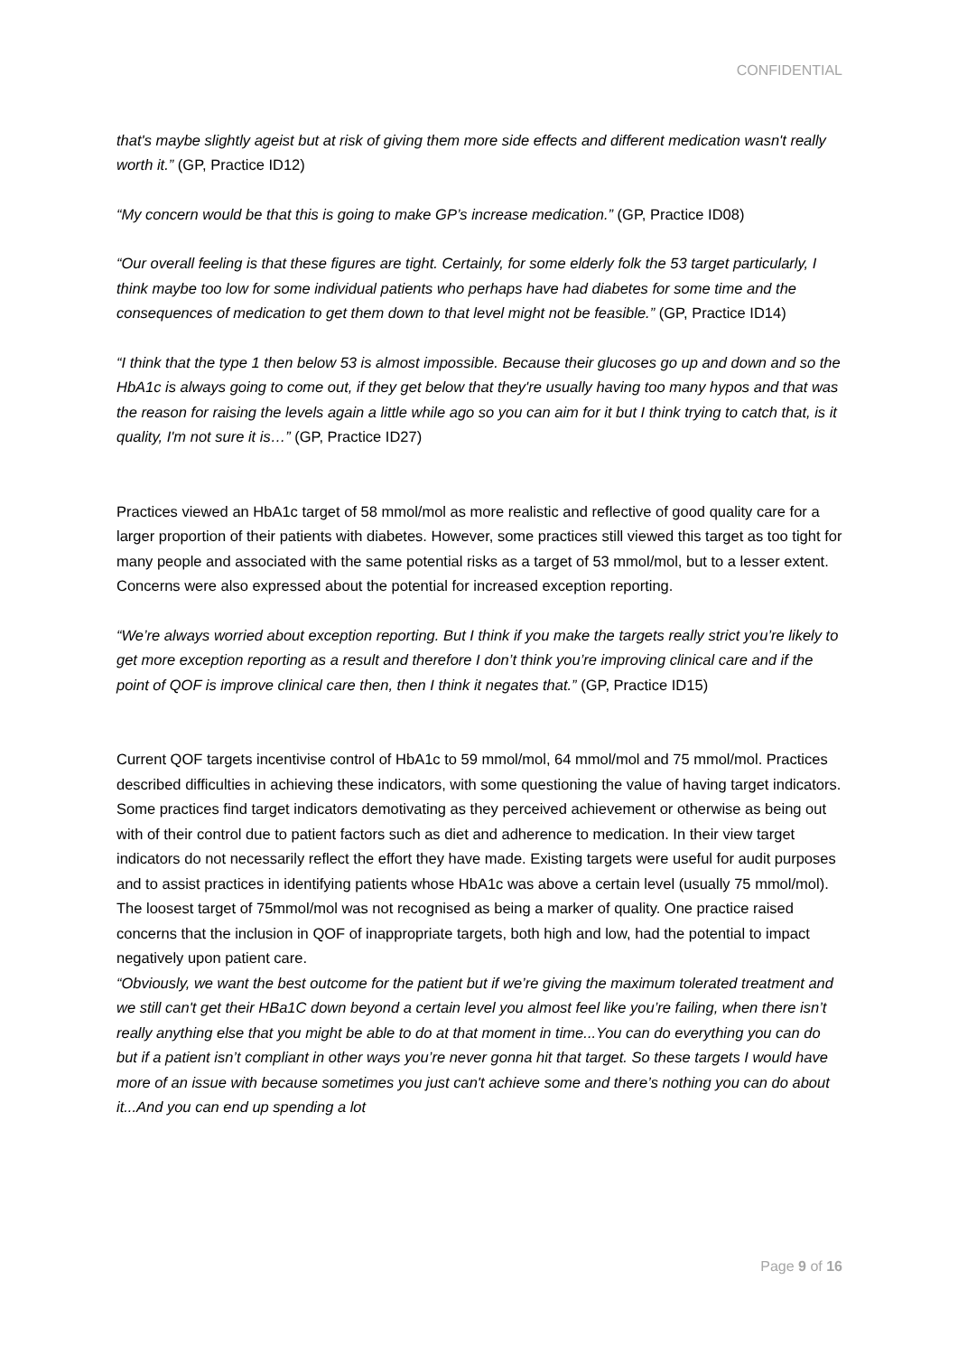CONFIDENTIAL
that's maybe slightly ageist but at risk of giving them more side effects and different medication wasn't really worth it.” (GP, Practice ID12)
“My concern would be that this is going to make GP’s increase medication.” (GP, Practice ID08)
“Our overall feeling is that these figures are tight. Certainly, for some elderly folk the 53 target particularly, I think maybe too low for some individual patients who perhaps have had diabetes for some time and the consequences of medication to get them down to that level might not be feasible.” (GP, Practice ID14)
“I think that the type 1 then below 53 is almost impossible. Because their glucoses go up and down and so the HbA1c is always going to come out, if they get below that they're usually having too many hypos and that was the reason for raising the levels again a little while ago so you can aim for it but I think trying to catch that, is it quality, I'm not sure it is…” (GP, Practice ID27)
Practices viewed an HbA1c target of 58 mmol/mol as more realistic and reflective of good quality care for a larger proportion of their patients with diabetes. However, some practices still viewed this target as too tight for many people and associated with the same potential risks as a target of 53 mmol/mol, but to a lesser extent. Concerns were also expressed about the potential for increased exception reporting.
“We’re always worried about exception reporting. But I think if you make the targets really strict you’re likely to get more exception reporting as a result and therefore I don’t think you’re improving clinical care and if the point of QOF is improve clinical care then, then I think it negates that.” (GP, Practice ID15)
Current QOF targets incentivise control of HbA1c to 59 mmol/mol, 64 mmol/mol and 75 mmol/mol. Practices described difficulties in achieving these indicators, with some questioning the value of having target indicators. Some practices find target indicators demotivating as they perceived achievement or otherwise as being out with of their control due to patient factors such as diet and adherence to medication. In their view target indicators do not necessarily reflect the effort they have made. Existing targets were useful for audit purposes and to assist practices in identifying patients whose HbA1c was above a certain level (usually 75 mmol/mol). The loosest target of 75mmol/mol was not recognised as being a marker of quality. One practice raised concerns that the inclusion in QOF of inappropriate targets, both high and low, had the potential to impact negatively upon patient care.
“Obviously, we want the best outcome for the patient but if we’re giving the maximum tolerated treatment and we still can't get their HBa1C down beyond a certain level you almost feel like you’re failing, when there isn’t really anything else that you might be able to do at that moment in time...You can do everything you can do but if a patient isn’t compliant in other ways you’re never gonna hit that target. So these targets I would have more of an issue with because sometimes you just can't achieve some and there’s nothing you can do about it...And you can end up spending a lot
Page 9 of 16